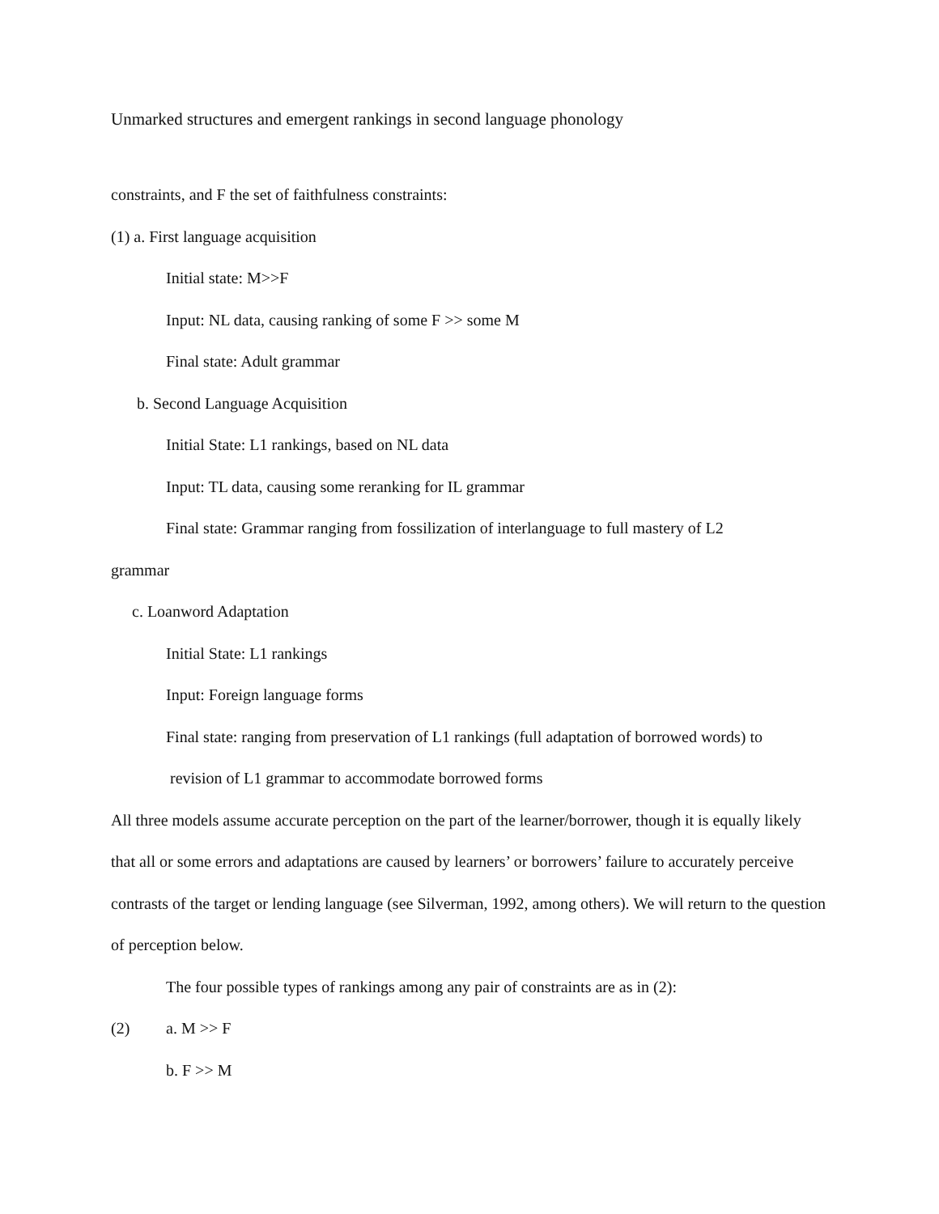Unmarked structures and emergent rankings in second language phonology
constraints, and F the set of faithfulness constraints:
(1) a. First language acquisition
Initial state: M>>F
Input: NL data, causing ranking of some F >> some M
Final state: Adult grammar
b. Second Language Acquisition
Initial State: L1 rankings, based on NL data
Input: TL data, causing some reranking for IL grammar
Final state: Grammar ranging from fossilization of interlanguage to full mastery of L2
grammar
c. Loanword Adaptation
Initial State: L1 rankings
Input: Foreign language forms
Final state: ranging from preservation of L1 rankings (full adaptation of borrowed words) to
revision of L1 grammar to accommodate borrowed forms
All three models assume accurate perception on the part of the learner/borrower, though it is equally likely that all or some errors and adaptations are caused by learners’ or borrowers’ failure to accurately perceive contrasts of the target or lending language (see Silverman, 1992, among others). We will return to the question of perception below.
The four possible types of rankings among any pair of constraints are as in (2):
(2) a. M >> F
b. F >> M